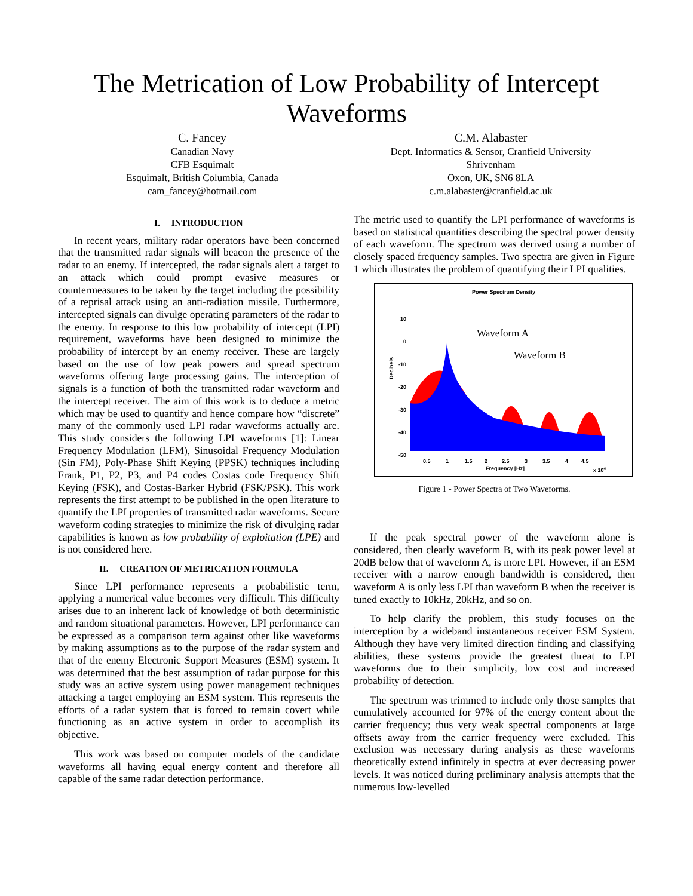The Metrication of Low Probability of Intercept Waveforms
C. Fancey
Canadian Navy
CFB Esquimalt
Esquimalt, British Columbia, Canada
cam_fancey@hotmail.com
C.M. Alabaster
Dept. Informatics & Sensor, Cranfield University
Shrivenham
Oxon, UK, SN6 8LA
c.m.alabaster@cranfield.ac.uk
I. INTRODUCTION
In recent years, military radar operators have been concerned that the transmitted radar signals will beacon the presence of the radar to an enemy. If intercepted, the radar signals alert a target to an attack which could prompt evasive measures or countermeasures to be taken by the target including the possibility of a reprisal attack using an anti-radiation missile. Furthermore, intercepted signals can divulge operating parameters of the radar to the enemy. In response to this low probability of intercept (LPI) requirement, waveforms have been designed to minimize the probability of intercept by an enemy receiver. These are largely based on the use of low peak powers and spread spectrum waveforms offering large processing gains. The interception of signals is a function of both the transmitted radar waveform and the intercept receiver. The aim of this work is to deduce a metric which may be used to quantify and hence compare how “discrete” many of the commonly used LPI radar waveforms actually are. This study considers the following LPI waveforms [1]: Linear Frequency Modulation (LFM), Sinusoidal Frequency Modulation (Sin FM), Poly-Phase Shift Keying (PPSK) techniques including Frank, P1, P2, P3, and P4 codes Costas code Frequency Shift Keying (FSK), and Costas-Barker Hybrid (FSK/PSK). This work represents the first attempt to be published in the open literature to quantify the LPI properties of transmitted radar waveforms. Secure waveform coding strategies to minimize the risk of divulging radar capabilities is known as low probability of exploitation (LPE) and is not considered here.
II. CREATION OF METRICATION FORMULA
Since LPI performance represents a probabilistic term, applying a numerical value becomes very difficult. This difficulty arises due to an inherent lack of knowledge of both deterministic and random situational parameters. However, LPI performance can be expressed as a comparison term against other like waveforms by making assumptions as to the purpose of the radar system and that of the enemy Electronic Support Measures (ESM) system. It was determined that the best assumption of radar purpose for this study was an active system using power management techniques attacking a target employing an ESM system. This represents the efforts of a radar system that is forced to remain covert while functioning as an active system in order to accomplish its objective.
This work was based on computer models of the candidate waveforms all having equal energy content and therefore all capable of the same radar detection performance.
The metric used to quantify the LPI performance of waveforms is based on statistical quantities describing the spectral power density of each waveform. The spectrum was derived using a number of closely spaced frequency samples. Two spectra are given in Figure 1 which illustrates the problem of quantifying their LPI qualities.
Power Spectrum Density
10
0
-10
-20
-30
-40
-50
Decibels
0.5
1
1.5
2
2.5
3
3.5
4
4.5
Frequency [Hz]
x 104
Waveform A
Waveform B
Figure 1 - Power Spectra of Two Waveforms.
If the peak spectral power of the waveform alone is considered, then clearly waveform B, with its peak power level at 20dB below that of waveform A, is more LPI. However, if an ESM receiver with a narrow enough bandwidth is considered, then waveform A is only less LPI than waveform B when the receiver is tuned exactly to 10kHz, 20kHz, and so on.
To help clarify the problem, this study focuses on the interception by a wideband instantaneous receiver ESM System. Although they have very limited direction finding and classifying abilities, these systems provide the greatest threat to LPI waveforms due to their simplicity, low cost and increased probability of detection.
The spectrum was trimmed to include only those samples that cumulatively accounted for 97% of the energy content about the carrier frequency; thus very weak spectral components at large offsets away from the carrier frequency were excluded. This exclusion was necessary during analysis as these waveforms theoretically extend infinitely in spectra at ever decreasing power levels. It was noticed during preliminary analysis attempts that the numerous low-levelled